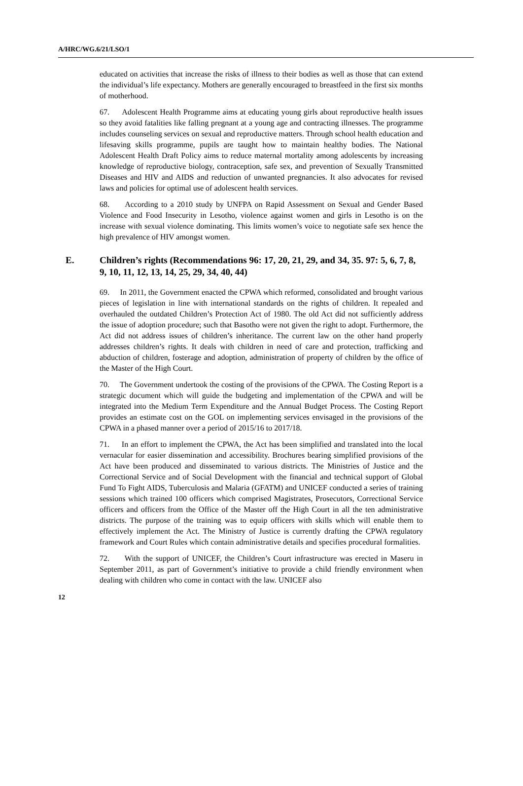A/HRC/WG.6/21/LSO/1
educated on activities that increase the risks of illness to their bodies as well as those that can extend the individual’s life expectancy. Mothers are generally encouraged to breastfeed in the first six months of motherhood.
67. Adolescent Health Programme aims at educating young girls about reproductive health issues so they avoid fatalities like falling pregnant at a young age and contracting illnesses. The programme includes counseling services on sexual and reproductive matters. Through school health education and lifesaving skills programme, pupils are taught how to maintain healthy bodies. The National Adolescent Health Draft Policy aims to reduce maternal mortality among adolescents by increasing knowledge of reproductive biology, contraception, safe sex, and prevention of Sexually Transmitted Diseases and HIV and AIDS and reduction of unwanted pregnancies. It also advocates for revised laws and policies for optimal use of adolescent health services.
68. According to a 2010 study by UNFPA on Rapid Assessment on Sexual and Gender Based Violence and Food Insecurity in Lesotho, violence against women and girls in Lesotho is on the increase with sexual violence dominating. This limits women’s voice to negotiate safe sex hence the high prevalence of HIV amongst women.
E. Children’s rights (Recommendations 96: 17, 20, 21, 29, and 34, 35. 97: 5, 6, 7, 8, 9, 10, 11, 12, 13, 14, 25, 29, 34, 40, 44)
69. In 2011, the Government enacted the CPWA which reformed, consolidated and brought various pieces of legislation in line with international standards on the rights of children. It repealed and overhauled the outdated Children’s Protection Act of 1980. The old Act did not sufficiently address the issue of adoption procedure; such that Basotho were not given the right to adopt. Furthermore, the Act did not address issues of children’s inheritance. The current law on the other hand properly addresses children’s rights. It deals with children in need of care and protection, trafficking and abduction of children, fosterage and adoption, administration of property of children by the office of the Master of the High Court.
70. The Government undertook the costing of the provisions of the CPWA. The Costing Report is a strategic document which will guide the budgeting and implementation of the CPWA and will be integrated into the Medium Term Expenditure and the Annual Budget Process. The Costing Report provides an estimate cost on the GOL on implementing services envisaged in the provisions of the CPWA in a phased manner over a period of 2015/16 to 2017/18.
71. In an effort to implement the CPWA, the Act has been simplified and translated into the local vernacular for easier dissemination and accessibility. Brochures bearing simplified provisions of the Act have been produced and disseminated to various districts. The Ministries of Justice and the Correctional Service and of Social Development with the financial and technical support of Global Fund To Fight AIDS, Tuberculosis and Malaria (GFATM) and UNICEF conducted a series of training sessions which trained 100 officers which comprised Magistrates, Prosecutors, Correctional Service officers and officers from the Office of the Master off the High Court in all the ten administrative districts. The purpose of the training was to equip officers with skills which will enable them to effectively implement the Act. The Ministry of Justice is currently drafting the CPWA regulatory framework and Court Rules which contain administrative details and specifies procedural formalities.
72. With the support of UNICEF, the Children’s Court infrastructure was erected in Maseru in September 2011, as part of Government’s initiative to provide a child friendly environment when dealing with children who come in contact with the law. UNICEF also
12